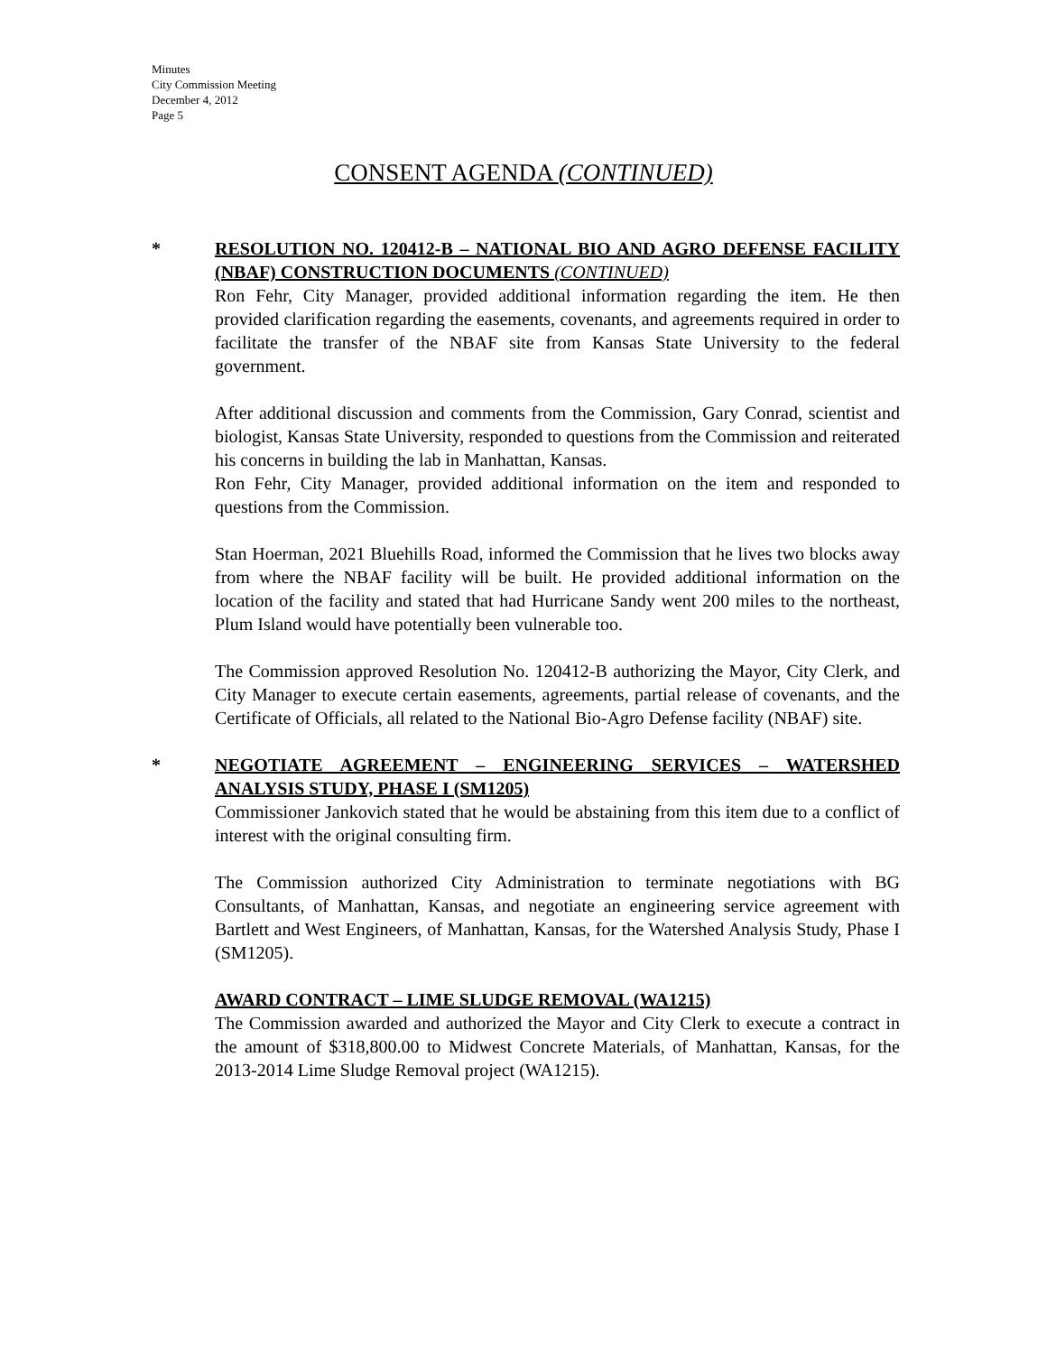Minutes
City Commission Meeting
December 4, 2012
Page 5
CONSENT AGENDA (CONTINUED)
*
RESOLUTION NO. 120412-B – NATIONAL BIO AND AGRO DEFENSE FACILITY (NBAF) CONSTRUCTION DOCUMENTS (CONTINUED)
Ron Fehr, City Manager, provided additional information regarding the item. He then provided clarification regarding the easements, covenants, and agreements required in order to facilitate the transfer of the NBAF site from Kansas State University to the federal government.
After additional discussion and comments from the Commission, Gary Conrad, scientist and biologist, Kansas State University, responded to questions from the Commission and reiterated his concerns in building the lab in Manhattan, Kansas.
Ron Fehr, City Manager, provided additional information on the item and responded to questions from the Commission.
Stan Hoerman, 2021 Bluehills Road, informed the Commission that he lives two blocks away from where the NBAF facility will be built. He provided additional information on the location of the facility and stated that had Hurricane Sandy went 200 miles to the northeast, Plum Island would have potentially been vulnerable too.
The Commission approved Resolution No. 120412-B authorizing the Mayor, City Clerk, and City Manager to execute certain easements, agreements, partial release of covenants, and the Certificate of Officials, all related to the National Bio-Agro Defense facility (NBAF) site.
*
NEGOTIATE AGREEMENT – ENGINEERING SERVICES – WATERSHED ANALYSIS STUDY, PHASE I (SM1205)
Commissioner Jankovich stated that he would be abstaining from this item due to a conflict of interest with the original consulting firm.
The Commission authorized City Administration to terminate negotiations with BG Consultants, of Manhattan, Kansas, and negotiate an engineering service agreement with Bartlett and West Engineers, of Manhattan, Kansas, for the Watershed Analysis Study, Phase I (SM1205).
AWARD CONTRACT – LIME SLUDGE REMOVAL (WA1215)
The Commission awarded and authorized the Mayor and City Clerk to execute a contract in the amount of $318,800.00 to Midwest Concrete Materials, of Manhattan, Kansas, for the 2013-2014 Lime Sludge Removal project (WA1215).